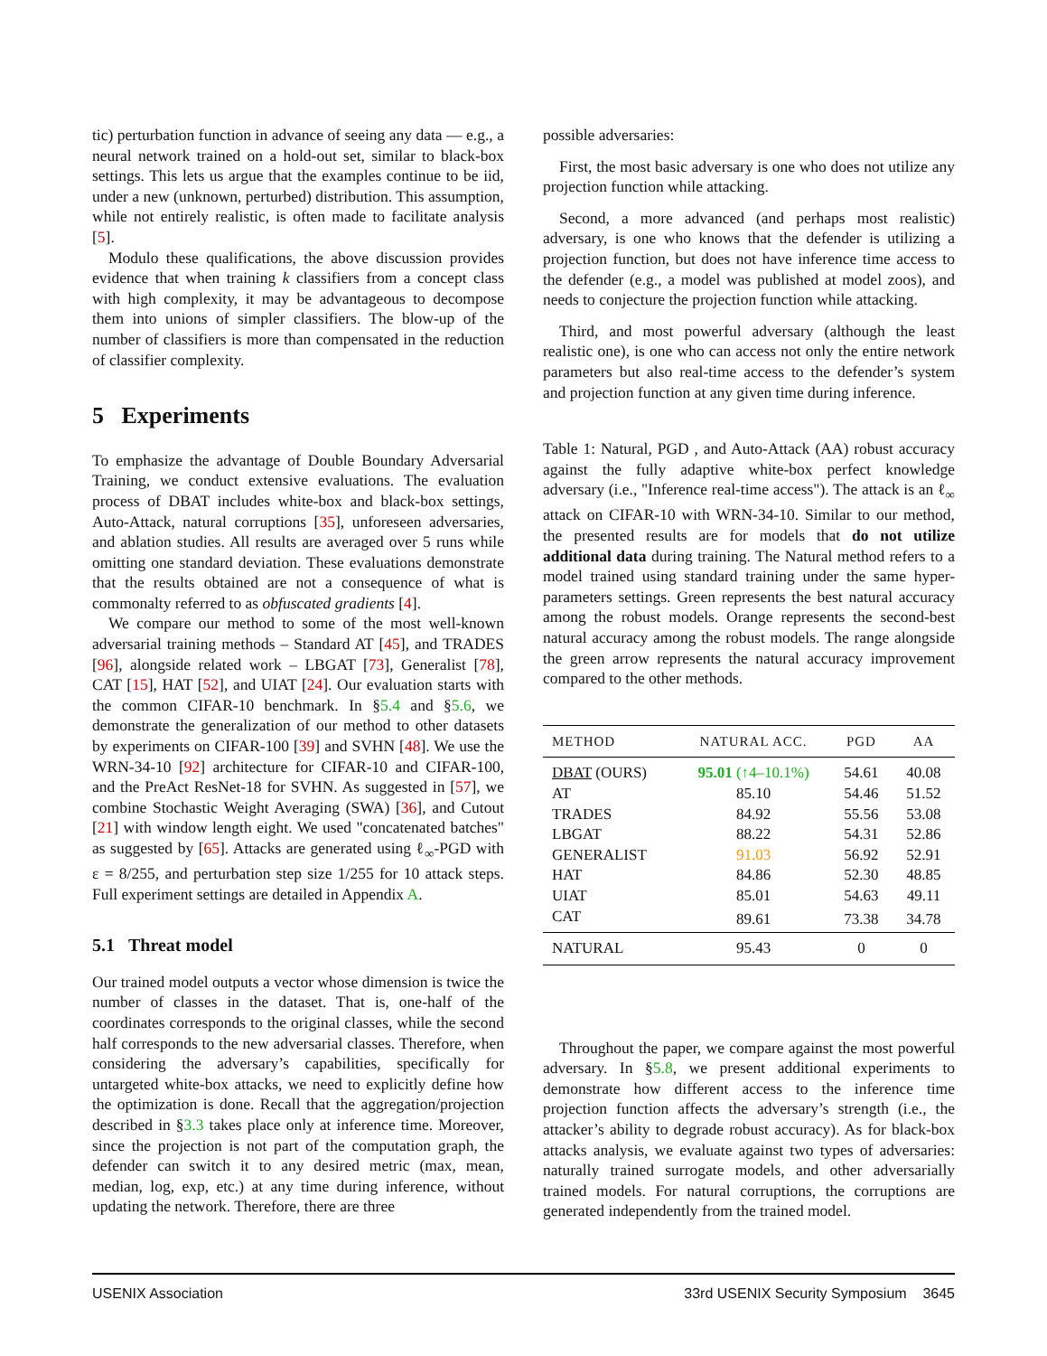tic) perturbation function in advance of seeing any data — e.g., a neural network trained on a hold-out set, similar to black-box settings. This lets us argue that the examples continue to be iid, under a new (unknown, perturbed) distribution. This assumption, while not entirely realistic, is often made to facilitate analysis [5].
Modulo these qualifications, the above discussion provides evidence that when training k classifiers from a concept class with high complexity, it may be advantageous to decompose them into unions of simpler classifiers. The blow-up of the number of classifiers is more than compensated in the reduction of classifier complexity.
5 Experiments
To emphasize the advantage of Double Boundary Adversarial Training, we conduct extensive evaluations. The evaluation process of DBAT includes white-box and black-box settings, Auto-Attack, natural corruptions [35], unforeseen adversaries, and ablation studies. All results are averaged over 5 runs while omitting one standard deviation. These evaluations demonstrate that the results obtained are not a consequence of what is commonalty referred to as obfuscated gradients [4].
We compare our method to some of the most well-known adversarial training methods – Standard AT [45], and TRADES [96], alongside related work – LBGAT [73], Generalist [78], CAT [15], HAT [52], and UIAT [24]. Our evaluation starts with the common CIFAR-10 benchmark. In §5.4 and §5.6, we demonstrate the generalization of our method to other datasets by experiments on CIFAR-100 [39] and SVHN [48]. We use the WRN-34-10 [92] architecture for CIFAR-10 and CIFAR-100, and the PreAct ResNet-18 for SVHN. As suggested in [57], we combine Stochastic Weight Averaging (SWA) [36], and Cutout [21] with window length eight. We used "concatenated batches" as suggested by [65]. Attacks are generated using ℓ<sub>∞</sub>-PGD with ε = 8/255, and perturbation step size 1/255 for 10 attack steps. Full experiment settings are detailed in Appendix A.
5.1 Threat model
Our trained model outputs a vector whose dimension is twice the number of classes in the dataset. That is, one-half of the coordinates corresponds to the original classes, while the second half corresponds to the new adversarial classes. Therefore, when considering the adversary’s capabilities, specifically for untargeted white-box attacks, we need to explicitly define how the optimization is done. Recall that the aggregation/projection described in §3.3 takes place only at inference time. Moreover, since the projection is not part of the computation graph, the defender can switch it to any desired metric (max, mean, median, log, exp, etc.) at any time during inference, without updating the network. Therefore, there are three
possible adversaries:
First, the most basic adversary is one who does not utilize any projection function while attacking.
Second, a more advanced (and perhaps most realistic) adversary, is one who knows that the defender is utilizing a projection function, but does not have inference time access to the defender (e.g., a model was published at model zoos), and needs to conjecture the projection function while attacking.
Third, and most powerful adversary (although the least realistic one), is one who can access not only the entire network parameters but also real-time access to the defender’s system and projection function at any given time during inference.
Table 1: Natural, PGD , and Auto-Attack (AA) robust accuracy against the fully adaptive white-box perfect knowledge adversary (i.e., "Inference real-time access"). The attack is an ℓ<sub>∞</sub> attack on CIFAR-10 with WRN-34-10. Similar to our method, the presented results are for models that do not utilize additional data during training. The Natural method refers to a model trained using standard training under the same hyper-parameters settings. Green represents the best natural accuracy among the robust models. Orange represents the second-best natural accuracy among the robust models. The range alongside the green arrow represents the natural accuracy improvement compared to the other methods.
| METHOD | NATURAL ACC. | PGD | AA |
| --- | --- | --- | --- |
| DBAT (OURS) | 95.01 (↑4–10.1%) | 54.61 | 40.08 |
| AT | 85.10 | 54.46 | 51.52 |
| TRADES | 84.92 | 55.56 | 53.08 |
| LBGAT | 88.22 | 54.31 | 52.86 |
| GENERALIST | 91.03 | 56.92 | 52.91 |
| HAT | 84.86 | 52.30 | 48.85 |
| UIAT | 85.01 | 54.63 | 49.11 |
| CAT | 89.61 | 73.38 | 34.78 |
| NATURAL | 95.43 | 0 | 0 |
Throughout the paper, we compare against the most powerful adversary. In §5.8, we present additional experiments to demonstrate how different access to the inference time projection function affects the adversary’s strength (i.e., the attacker’s ability to degrade robust accuracy). As for black-box attacks analysis, we evaluate against two types of adversaries: naturally trained surrogate models, and other adversarially trained models. For natural corruptions, the corruptions are generated independently from the trained model.
USENIX Association 33rd USENIX Security Symposium 3645